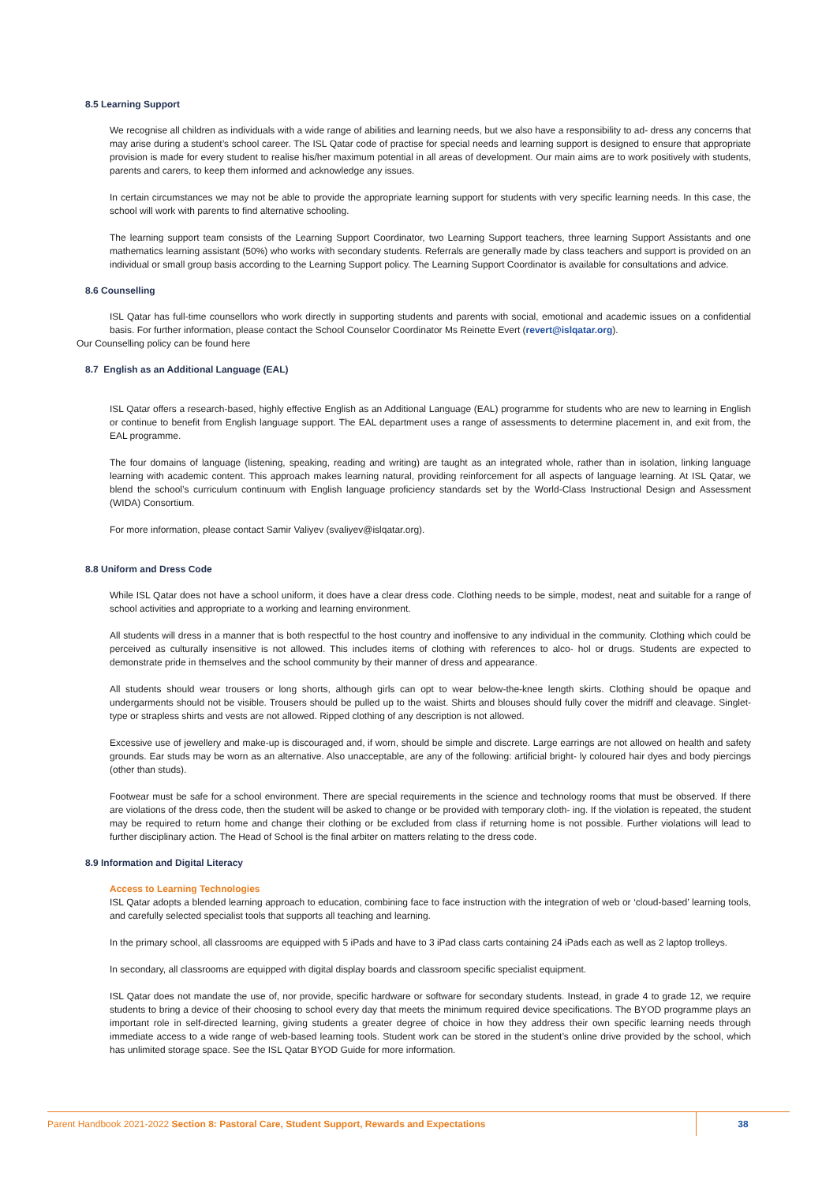8.5 Learning Support
We recognise all children as individuals with a wide range of abilities and learning needs, but we also have a responsibility to ad- dress any concerns that may arise during a student’s school career. The ISL Qatar code of practise for special needs and learning support is designed to ensure that appropriate provision is made for every student to realise his/her maximum potential in all areas of development. Our main aims are to work positively with students, parents and carers, to keep them informed and acknowledge any issues.
In certain circumstances we may not be able to provide the appropriate learning support for students with very specific learning needs. In this case, the school will work with parents to find alternative schooling.
The learning support team consists of the Learning Support Coordinator, two Learning Support teachers, three learning Support Assistants and one mathematics learning assistant (50%) who works with secondary students. Referrals are generally made by class teachers and support is provided on an individual or small group basis according to the Learning Support policy. The Learning Support Coordinator is available for consultations and advice.
8.6 Counselling
ISL Qatar has full-time counsellors who work directly in supporting students and parents with social, emotional and academic issues on a confidential basis. For further information, please contact the School Counselor Coordinator Ms Reinette Evert (revert@islqatar.org).
Our Counselling policy can be found here
8.7 English as an Additional Language (EAL)
ISL Qatar offers a research-based, highly effective English as an Additional Language (EAL) programme for students who are new to learning in English or continue to benefit from English language support. The EAL department uses a range of assessments to determine placement in, and exit from, the EAL programme.
The four domains of language (listening, speaking, reading and writing) are taught as an integrated whole, rather than in isolation, linking language learning with academic content. This approach makes learning natural, providing reinforcement for all aspects of language learning. At ISL Qatar, we blend the school’s curriculum continuum with English language proficiency standards set by the World-Class Instructional Design and Assessment (WIDA) Consortium.
For more information, please contact Samir Valiyev (svaliyev@islqatar.org).
8.8 Uniform and Dress Code
While ISL Qatar does not have a school uniform, it does have a clear dress code. Clothing needs to be simple, modest, neat and suitable for a range of school activities and appropriate to a working and learning environment.
All students will dress in a manner that is both respectful to the host country and inoffensive to any individual in the community. Clothing which could be perceived as culturally insensitive is not allowed. This includes items of clothing with references to alco- hol or drugs. Students are expected to demonstrate pride in themselves and the school community by their manner of dress and appearance.
All students should wear trousers or long shorts, although girls can opt to wear below-the-knee length skirts. Clothing should be opaque and undergarments should not be visible. Trousers should be pulled up to the waist. Shirts and blouses should fully cover the midriff and cleavage. Singlet-type or strapless shirts and vests are not allowed. Ripped clothing of any description is not allowed.
Excessive use of jewellery and make-up is discouraged and, if worn, should be simple and discrete. Large earrings are not allowed on health and safety grounds. Ear studs may be worn as an alternative. Also unacceptable, are any of the following: artificial bright- ly coloured hair dyes and body piercings (other than studs).
Footwear must be safe for a school environment. There are special requirements in the science and technology rooms that must be observed. If there are violations of the dress code, then the student will be asked to change or be provided with temporary cloth- ing. If the violation is repeated, the student may be required to return home and change their clothing or be excluded from class if returning home is not possible. Further violations will lead to further disciplinary action. The Head of School is the final arbiter on matters relating to the dress code.
8.9 Information and Digital Literacy
Access to Learning Technologies
ISL Qatar adopts a blended learning approach to education, combining face to face instruction with the integration of web or ‘cloud-based’ learning tools, and carefully selected specialist tools that supports all teaching and learning.
In the primary school, all classrooms are equipped with 5 iPads and have to 3 iPad class carts containing 24 iPads each as well as 2 laptop trolleys.
In secondary, all classrooms are equipped with digital display boards and classroom specific specialist equipment.
ISL Qatar does not mandate the use of, nor provide, specific hardware or software for secondary students. Instead, in grade 4 to grade 12, we require students to bring a device of their choosing to school every day that meets the minimum required device specifications. The BYOD programme plays an important role in self-directed learning, giving students a greater degree of choice in how they address their own specific learning needs through immediate access to a wide range of web-based learning tools. Student work can be stored in the student’s online drive provided by the school, which has unlimited storage space. See the ISL Qatar BYOD Guide for more information.
Parent Handbook 2021-2022 Section 8: Pastoral Care, Student Support, Rewards and Expectations
38